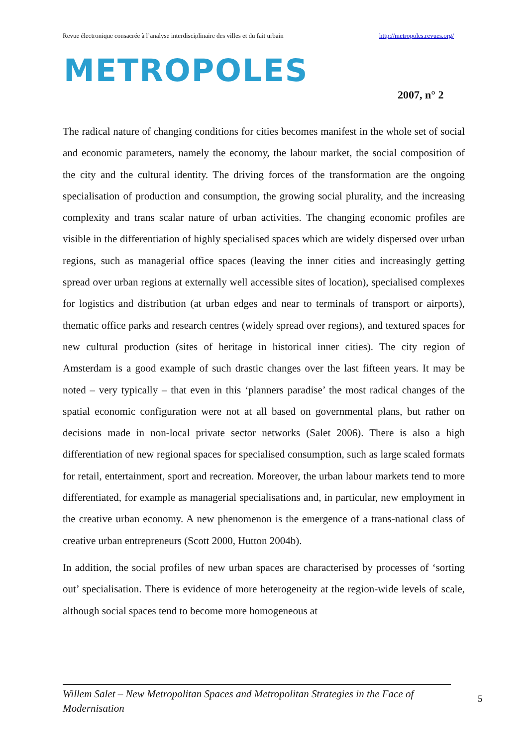Revue électronique consacrée à l’analyse interdisciplinaire des villes et du fait urbain http://metropoles.revues.org/
METROPOLES
2007, n° 2
The radical nature of changing conditions for cities becomes manifest in the whole set of social and economic parameters, namely the economy, the labour market, the social composition of the city and the cultural identity. The driving forces of the transformation are the ongoing specialisation of production and consumption, the growing social plurality, and the increasing complexity and trans scalar nature of urban activities. The changing economic profiles are visible in the differentiation of highly specialised spaces which are widely dispersed over urban regions, such as managerial office spaces (leaving the inner cities and increasingly getting spread over urban regions at externally well accessible sites of location), specialised complexes for logistics and distribution (at urban edges and near to terminals of transport or airports), thematic office parks and research centres (widely spread over regions), and textured spaces for new cultural production (sites of heritage in historical inner cities). The city region of Amsterdam is a good example of such drastic changes over the last fifteen years. It may be noted – very typically – that even in this ‘planners paradise’ the most radical changes of the spatial economic configuration were not at all based on governmental plans, but rather on decisions made in non-local private sector networks (Salet 2006). There is also a high differentiation of new regional spaces for specialised consumption, such as large scaled formats for retail, entertainment, sport and recreation. Moreover, the urban labour markets tend to more differentiated, for example as managerial specialisations and, in particular, new employment in the creative urban economy. A new phenomenon is the emergence of a trans-national class of creative urban entrepreneurs (Scott 2000, Hutton 2004b).
In addition, the social profiles of new urban spaces are characterised by processes of ‘sorting out’ specialisation. There is evidence of more heterogeneity at the region-wide levels of scale, although social spaces tend to become more homogeneous at
Willem Salet – New Metropolitan Spaces and Metropolitan Strategies in the Face of Modernisation
5